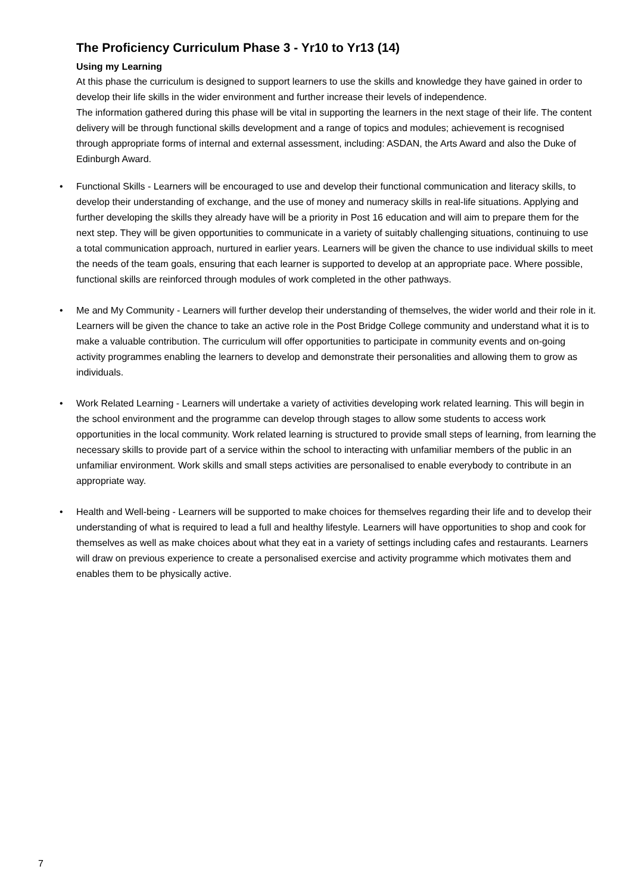The Proficiency Curriculum Phase 3 - Yr10 to Yr13 (14)
Using my Learning
At this phase the curriculum is designed to support learners to use the skills and knowledge they have gained in order to develop their life skills in the wider environment and further increase their levels of independence.
The information gathered during this phase will be vital in supporting the learners in the next stage of their life. The content delivery will be through functional skills development and a range of topics and modules; achievement is recognised through appropriate forms of internal and external assessment, including: ASDAN, the Arts Award and also the Duke of Edinburgh Award.
• Functional Skills - Learners will be encouraged to use and develop their functional communication and literacy skills, to develop their understanding of exchange, and the use of money and numeracy skills in real-life situations. Applying and further developing the skills they already have will be a priority in Post 16 education and will aim to prepare them for the next step. They will be given opportunities to communicate in a variety of suitably challenging situations, continuing to use a total communication approach, nurtured in earlier years. Learners will be given the chance to use individual skills to meet the needs of the team goals, ensuring that each learner is supported to develop at an appropriate pace. Where possible, functional skills are reinforced through modules of work completed in the other pathways.
• Me and My Community - Learners will further develop their understanding of themselves, the wider world and their role in it. Learners will be given the chance to take an active role in the Post Bridge College community and understand what it is to make a valuable contribution. The curriculum will offer opportunities to participate in community events and on-going activity programmes enabling the learners to develop and demonstrate their personalities and allowing them to grow as individuals.
• Work Related Learning - Learners will undertake a variety of activities developing work related learning. This will begin in the school environment and the programme can develop through stages to allow some students to access work opportunities in the local community. Work related learning is structured to provide small steps of learning, from learning the necessary skills to provide part of a service within the school to interacting with unfamiliar members of the public in an unfamiliar environment. Work skills and small steps activities are personalised to enable everybody to contribute in an appropriate way.
• Health and Well-being - Learners will be supported to make choices for themselves regarding their life and to develop their understanding of what is required to lead a full and healthy lifestyle. Learners will have opportunities to shop and cook for themselves as well as make choices about what they eat in a variety of settings including cafes and restaurants. Learners will draw on previous experience to create a personalised exercise and activity programme which motivates them and enables them to be physically active.
7